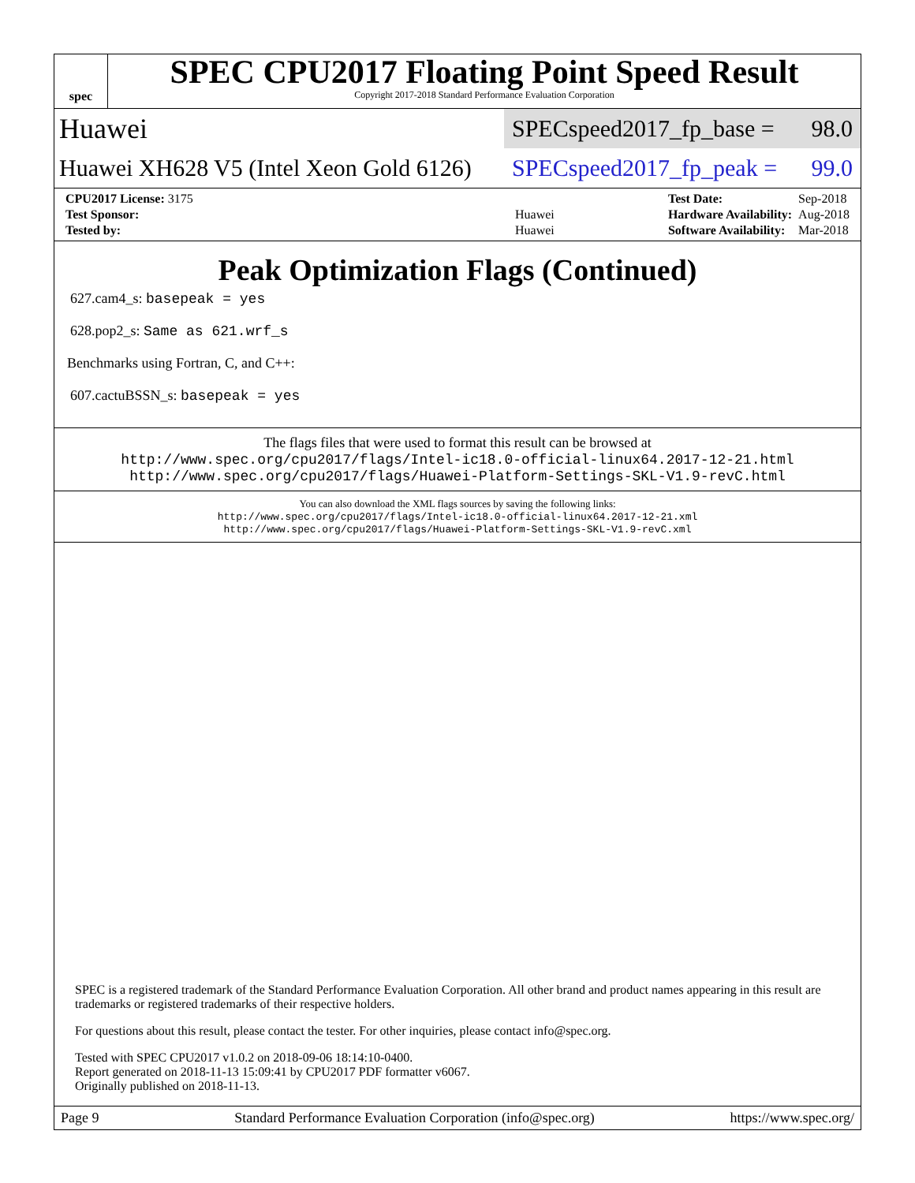spec
SPEC CPU2017 Floating Point Speed Result
Copyright 2017-2018 Standard Performance Evaluation Corporation
Huawei
SPECspeed2017_fp_base = 98.0
Huawei XH628 V5 (Intel Xeon Gold 6126)
SPECspeed2017_fp_peak = 99.0
| CPU2017 License: 3175 | |
| Test Sponsor: | Huawei |
| Tested by: | Huawei |
| Test Date: | Sep-2018 |
| Hardware Availability: | Aug-2018 |
| Software Availability: | Mar-2018 |
Peak Optimization Flags (Continued)
627.cam4_s: basepeak = yes
628.pop2_s: Same as 621.wrf_s
Benchmarks using Fortran, C, and C++:
607.cactuBSSN_s: basepeak = yes
The flags files that were used to format this result can be browsed at
http://www.spec.org/cpu2017/flags/Intel-ic18.0-official-linux64.2017-12-21.html
http://www.spec.org/cpu2017/flags/Huawei-Platform-Settings-SKL-V1.9-revC.html
You can also download the XML flags sources by saving the following links:
http://www.spec.org/cpu2017/flags/Intel-ic18.0-official-linux64.2017-12-21.xml
http://www.spec.org/cpu2017/flags/Huawei-Platform-Settings-SKL-V1.9-revC.xml
SPEC is a registered trademark of the Standard Performance Evaluation Corporation. All other brand and product names appearing in this result are trademarks or registered trademarks of their respective holders.
For questions about this result, please contact the tester. For other inquiries, please contact info@spec.org.
Tested with SPEC CPU2017 v1.0.2 on 2018-09-06 18:14:10-0400.
Report generated on 2018-11-13 15:09:41 by CPU2017 PDF formatter v6067.
Originally published on 2018-11-13.
Page 9 Standard Performance Evaluation Corporation (info@spec.org) https://www.spec.org/